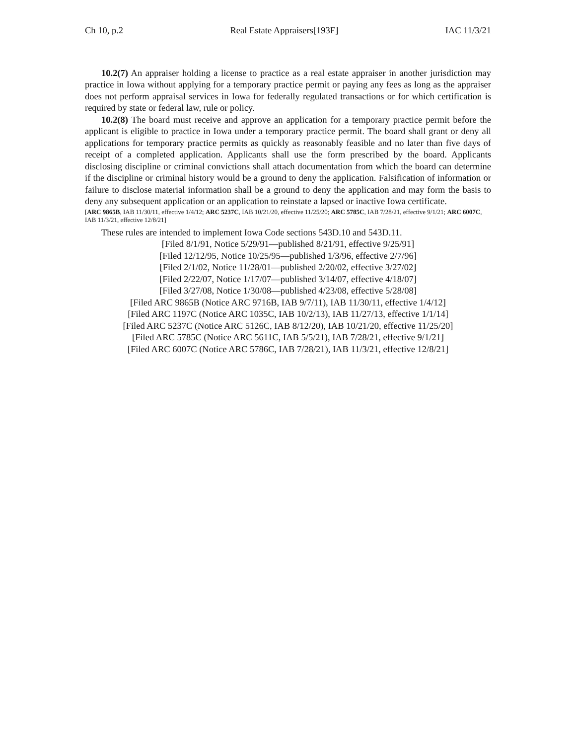Ch 10, p.2 Real Estate Appraisers[193F] IAC 11/3/21
10.2(7) An appraiser holding a license to practice as a real estate appraiser in another jurisdiction may practice in Iowa without applying for a temporary practice permit or paying any fees as long as the appraiser does not perform appraisal services in Iowa for federally regulated transactions or for which certification is required by state or federal law, rule or policy.
10.2(8) The board must receive and approve an application for a temporary practice permit before the applicant is eligible to practice in Iowa under a temporary practice permit. The board shall grant or deny all applications for temporary practice permits as quickly as reasonably feasible and no later than five days of receipt of a completed application. Applicants shall use the form prescribed by the board. Applicants disclosing discipline or criminal convictions shall attach documentation from which the board can determine if the discipline or criminal history would be a ground to deny the application. Falsification of information or failure to disclose material information shall be a ground to deny the application and may form the basis to deny any subsequent application or an application to reinstate a lapsed or inactive Iowa certificate.
[ARC 9865B, IAB 11/30/11, effective 1/4/12; ARC 5237C, IAB 10/21/20, effective 11/25/20; ARC 5785C, IAB 7/28/21, effective 9/1/21; ARC 6007C, IAB 11/3/21, effective 12/8/21]
These rules are intended to implement Iowa Code sections 543D.10 and 543D.11.
[Filed 8/1/91, Notice 5/29/91—published 8/21/91, effective 9/25/91]
[Filed 12/12/95, Notice 10/25/95—published 1/3/96, effective 2/7/96]
[Filed 2/1/02, Notice 11/28/01—published 2/20/02, effective 3/27/02]
[Filed 2/22/07, Notice 1/17/07—published 3/14/07, effective 4/18/07]
[Filed 3/27/08, Notice 1/30/08—published 4/23/08, effective 5/28/08]
[Filed ARC 9865B (Notice ARC 9716B, IAB 9/7/11), IAB 11/30/11, effective 1/4/12]
[Filed ARC 1197C (Notice ARC 1035C, IAB 10/2/13), IAB 11/27/13, effective 1/1/14]
[Filed ARC 5237C (Notice ARC 5126C, IAB 8/12/20), IAB 10/21/20, effective 11/25/20]
[Filed ARC 5785C (Notice ARC 5611C, IAB 5/5/21), IAB 7/28/21, effective 9/1/21]
[Filed ARC 6007C (Notice ARC 5786C, IAB 7/28/21), IAB 11/3/21, effective 12/8/21]